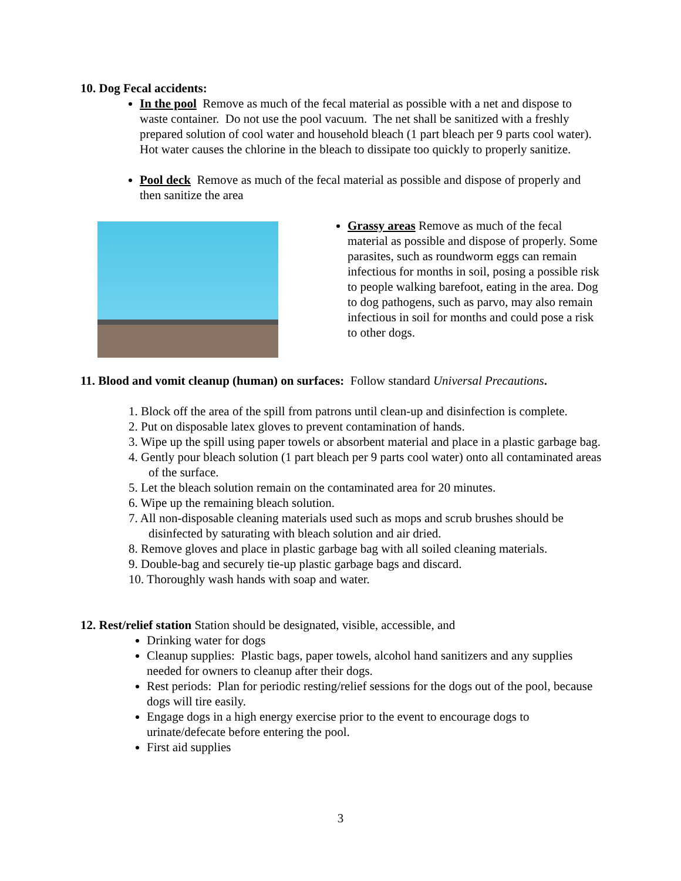10. Dog Fecal accidents:
In the pool Remove as much of the fecal material as possible with a net and dispose to waste container. Do not use the pool vacuum. The net shall be sanitized with a freshly prepared solution of cool water and household bleach (1 part bleach per 9 parts cool water). Hot water causes the chlorine in the bleach to dissipate too quickly to properly sanitize.
Pool deck Remove as much of the fecal material as possible and dispose of properly and then sanitize the area
Grassy areas Remove as much of the fecal material as possible and dispose of properly. Some parasites, such as roundworm eggs can remain infectious for months in soil, posing a possible risk to people walking barefoot, eating in the area. Dog to dog pathogens, such as parvo, may also remain infectious in soil for months and could pose a risk to other dogs.
11. Blood and vomit cleanup (human) on surfaces: Follow standard Universal Precautions.
1. Block off the area of the spill from patrons until clean-up and disinfection is complete.
2. Put on disposable latex gloves to prevent contamination of hands.
3. Wipe up the spill using paper towels or absorbent material and place in a plastic garbage bag.
4. Gently pour bleach solution (1 part bleach per 9 parts cool water) onto all contaminated areas of the surface.
5. Let the bleach solution remain on the contaminated area for 20 minutes.
6. Wipe up the remaining bleach solution.
7. All non-disposable cleaning materials used such as mops and scrub brushes should be disinfected by saturating with bleach solution and air dried.
8. Remove gloves and place in plastic garbage bag with all soiled cleaning materials.
9. Double-bag and securely tie-up plastic garbage bags and discard.
10. Thoroughly wash hands with soap and water.
12. Rest/relief station Station should be designated, visible, accessible, and
Drinking water for dogs
Cleanup supplies: Plastic bags, paper towels, alcohol hand sanitizers and any supplies needed for owners to cleanup after their dogs.
Rest periods: Plan for periodic resting/relief sessions for the dogs out of the pool, because dogs will tire easily.
Engage dogs in a high energy exercise prior to the event to encourage dogs to urinate/defecate before entering the pool.
First aid supplies
3